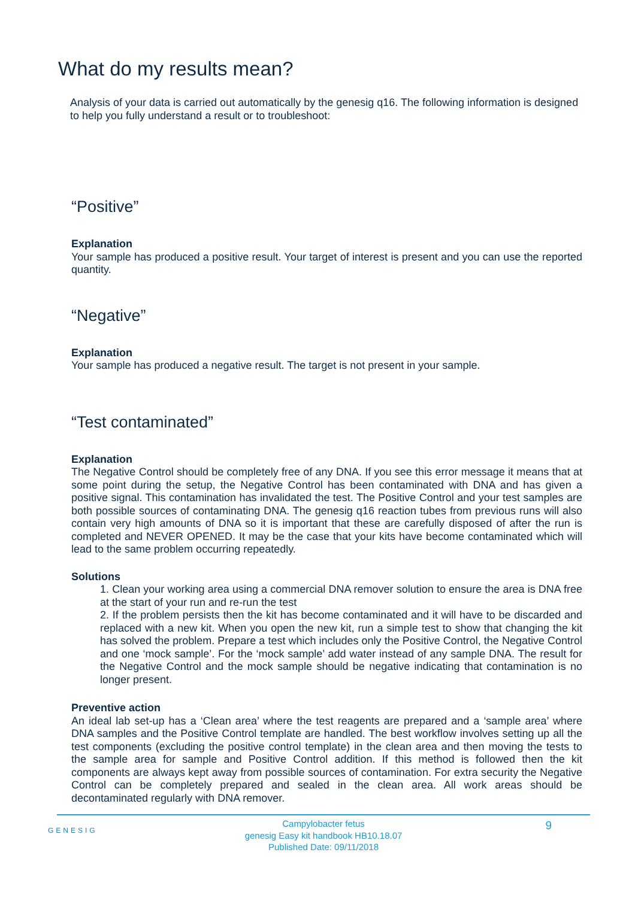What do my results mean?
Analysis of your data is carried out automatically by the genesig q16. The following information is designed to help you fully understand a result or to troubleshoot:
“Positive”
Explanation
Your sample has produced a positive result. Your target of interest is present and you can use the reported quantity.
“Negative”
Explanation
Your sample has produced a negative result. The target is not present in your sample.
“Test contaminated”
Explanation
The Negative Control should be completely free of any DNA. If you see this error message it means that at some point during the setup, the Negative Control has been contaminated with DNA and has given a positive signal. This contamination has invalidated the test. The Positive Control and your test samples are both possible sources of contaminating DNA. The genesig q16 reaction tubes from previous runs will also contain very high amounts of DNA so it is important that these are carefully disposed of after the run is completed and NEVER OPENED. It may be the case that your kits have become contaminated which will lead to the same problem occurring repeatedly.
Solutions
1. Clean your working area using a commercial DNA remover solution to ensure the area is DNA free at the start of your run and re-run the test
2. If the problem persists then the kit has become contaminated and it will have to be discarded and replaced with a new kit. When you open the new kit, run a simple test to show that changing the kit has solved the problem. Prepare a test which includes only the Positive Control, the Negative Control and one ‘mock sample’. For the ‘mock sample’ add water instead of any sample DNA. The result for the Negative Control and the mock sample should be negative indicating that contamination is no longer present.
Preventive action
An ideal lab set-up has a ‘Clean area’ where the test reagents are prepared and a ‘sample area’ where DNA samples and the Positive Control template are handled. The best workflow involves setting up all the test components (excluding the positive control template) in the clean area and then moving the tests to the sample area for sample and Positive Control addition. If this method is followed then the kit components are always kept away from possible sources of contamination. For extra security the Negative Control can be completely prepared and sealed in the clean area. All work areas should be decontaminated regularly with DNA remover.
GENESIG 9
Campylobacter fetus
genesig Easy kit handbook HB10.18.07
Published Date: 09/11/2018